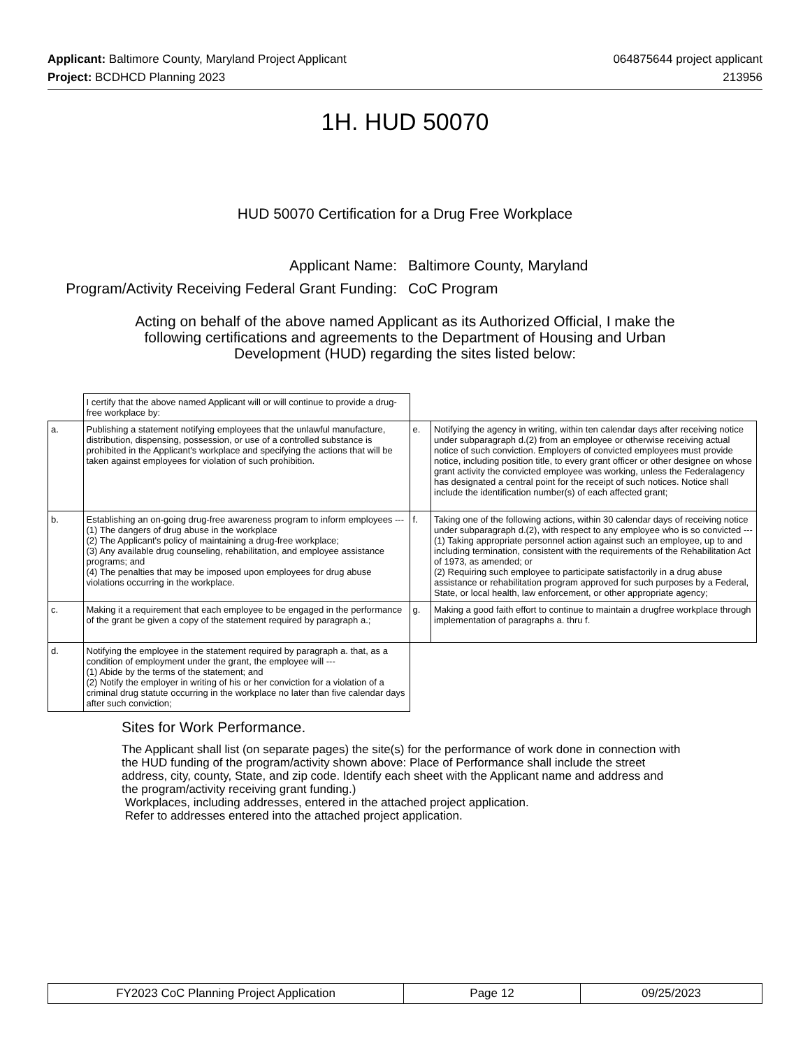Applicant: Baltimore County, Maryland Project Applicant
Project: BCDHCD Planning 2023
064875644 project applicant
213956
1H. HUD 50070
HUD 50070 Certification for a Drug Free Workplace
Applicant Name:
Baltimore County, Maryland
Program/Activity Receiving Federal Grant Funding:
CoC Program
Acting on behalf of the above named Applicant as its Authorized Official, I make the following certifications and agreements to the Department of Housing and Urban Development (HUD) regarding the sites listed below:
| | I certify that the above named Applicant will or will continue to provide a drug-free workplace by: | | |
| a. | Publishing a statement notifying employees that the unlawful manufacture, distribution, dispensing, possession, or use of a controlled substance is prohibited in the Applicant's workplace and specifying the actions that will be taken against employees for violation of such prohibition. | e. | Notifying the agency in writing, within ten calendar days after receiving notice under subparagraph d.(2) from an employee or otherwise receiving actual notice of such conviction. Employers of convicted employees must provide notice, including position title, to every grant officer or other designee on whose grant activity the convicted employee was working, unless the Federalagency has designated a central point for the receipt of such notices. Notice shall include the identification number(s) of each affected grant; |
| b. | Establishing an on-going drug-free awareness program to inform employees --- (1) The dangers of drug abuse in the workplace (2) The Applicant's policy of maintaining a drug-free workplace; (3) Any available drug counseling, rehabilitation, and employee assistance programs; and (4) The penalties that may be imposed upon employees for drug abuse violations occurring in the workplace. | f. | Taking one of the following actions, within 30 calendar days of receiving notice under subparagraph d.(2), with respect to any employee who is so convicted --- (1) Taking appropriate personnel action against such an employee, up to and including termination, consistent with the requirements of the Rehabilitation Act of 1973, as amended; or (2) Requiring such employee to participate satisfactorily in a drug abuse assistance or rehabilitation program approved for such purposes by a Federal, State, or local health, law enforcement, or other appropriate agency; |
| c. | Making it a requirement that each employee to be engaged in the performance of the grant be given a copy of the statement required by paragraph a.; | g. | Making a good faith effort to continue to maintain a drugfree workplace through implementation of paragraphs a. thru f. |
| d. | Notifying the employee in the statement required by paragraph a. that, as a condition of employment under the grant, the employee will --- (1) Abide by the terms of the statement; and (2) Notify the employer in writing of his or her conviction for a violation of a criminal drug statute occurring in the workplace no later than five calendar days after such conviction; | | |
Sites for Work Performance.
The Applicant shall list (on separate pages) the site(s) for the performance of work done in connection with the HUD funding of the program/activity shown above: Place of Performance shall include the street address, city, county, State, and zip code. Identify each sheet with the Applicant name and address and the program/activity receiving grant funding.)
Workplaces, including addresses, entered in the attached project application.
Refer to addresses entered into the attached project application.
FY2023 CoC Planning Project Application Page 12 09/25/2023